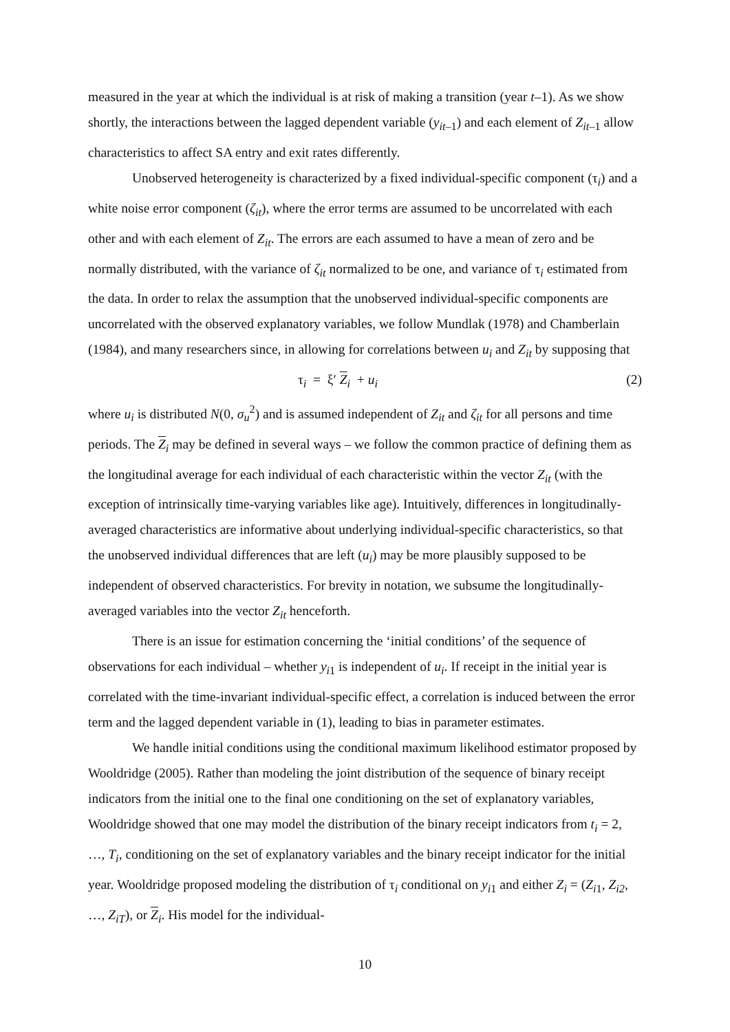measured in the year at which the individual is at risk of making a transition (year t–1). As we show shortly, the interactions between the lagged dependent variable (y<sub>it–1</sub>) and each element of Z<sub>it–1</sub> allow characteristics to affect SA entry and exit rates differently.
Unobserved heterogeneity is characterized by a fixed individual-specific component (τ<sub>i</sub>) and a white noise error component (ζ<sub>it</sub>), where the error terms are assumed to be uncorrelated with each other and with each element of Z<sub>it</sub>. The errors are each assumed to have a mean of zero and be normally distributed, with the variance of ζ<sub>it</sub> normalized to be one, and variance of τ<sub>i</sub> estimated from the data. In order to relax the assumption that the unobserved individual-specific components are uncorrelated with the observed explanatory variables, we follow Mundlak (1978) and Chamberlain (1984), and many researchers since, in allowing for correlations between u<sub>i</sub> and Z<sub>it</sub> by supposing that
τ<sub>i</sub> = ξ′ Z<sub>i</sub> + u<sub>i</sub> (2)
where u<sub>i</sub> is distributed N(0, σ<sub>u</sub><sup>2</sup>) and is assumed independent of Z<sub>it</sub> and ζ<sub>it</sub> for all persons and time periods. The Z<sub>i</sub> may be defined in several ways – we follow the common practice of defining them as the longitudinal average for each individual of each characteristic within the vector Z<sub>it</sub> (with the exception of intrinsically time-varying variables like age). Intuitively, differences in longitudinally-averaged characteristics are informative about underlying individual-specific characteristics, so that the unobserved individual differences that are left (u<sub>i</sub>) may be more plausibly supposed to be independent of observed characteristics. For brevity in notation, we subsume the longitudinally-averaged variables into the vector Z<sub>it</sub> henceforth.
There is an issue for estimation concerning the ‘initial conditions’ of the sequence of observations for each individual – whether y<sub>i1</sub> is independent of u<sub>i</sub>. If receipt in the initial year is correlated with the time-invariant individual-specific effect, a correlation is induced between the error term and the lagged dependent variable in (1), leading to bias in parameter estimates.
We handle initial conditions using the conditional maximum likelihood estimator proposed by Wooldridge (2005). Rather than modeling the joint distribution of the sequence of binary receipt indicators from the initial one to the final one conditioning on the set of explanatory variables, Wooldridge showed that one may model the distribution of the binary receipt indicators from t<sub>i</sub> = 2, …, T<sub>i</sub>, conditioning on the set of explanatory variables and the binary receipt indicator for the initial year. Wooldridge proposed modeling the distribution of τ<sub>i</sub> conditional on y<sub>i1</sub> and either Z<sub>i</sub> = (Z<sub>i1</sub>, Z<sub>i2</sub>, …, Z<sub>iT</sub>), or Z<sub>i</sub>. His model for the individual-
10